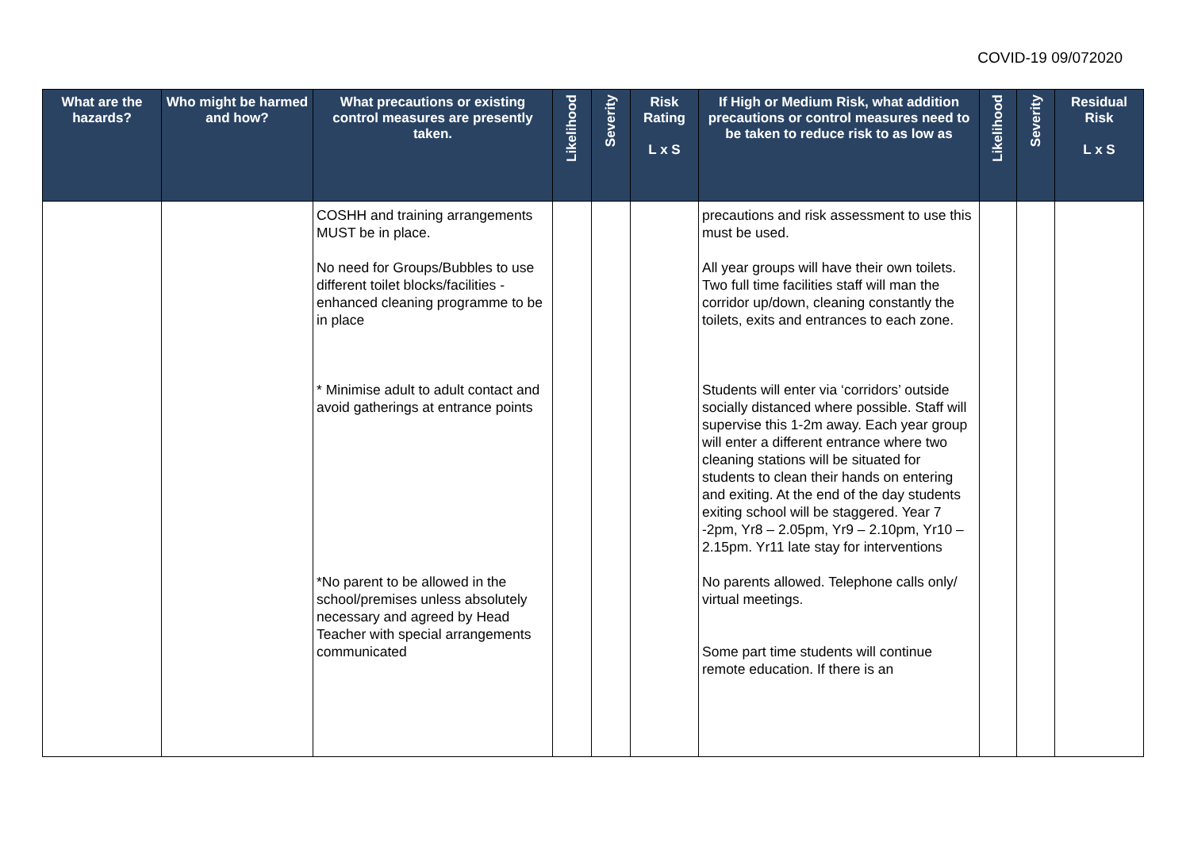COVID-19 09/072020
| What are the hazards? | Who might be harmed and how? | What precautions or existing control measures are presently taken. | Likelihood | Severity | Risk Rating L x S | If High or Medium Risk, what addition precautions or control measures need to be taken to reduce risk to as low as | Likelihood | Severity | Residual Risk L x S |
| --- | --- | --- | --- | --- | --- | --- | --- | --- | --- |
| | | COSHH and training arrangements MUST be in place. No need for Groups/Bubbles to use different toilet blocks/facilities - enhanced cleaning programme to be in place * Minimise adult to adult contact and avoid gatherings at entrance points *No parent to be allowed in the school/premises unless absolutely necessary and agreed by Head Teacher with special arrangements communicated | | | | precautions and risk assessment to use this must be used. All year groups will have their own toilets. Two full time facilities staff will man the corridor up/down, cleaning constantly the toilets, exits and entrances to each zone. Students will enter via ‘corridors’ outside socially distanced where possible. Staff will supervise this 1-2m away. Each year group will enter a different entrance where two cleaning stations will be situated for students to clean their hands on entering and exiting. At the end of the day students exiting school will be staggered. Year 7 -2pm, Yr8 – 2.05pm, Yr9 – 2.10pm, Yr10 – 2.15pm. Yr11 late stay for interventions No parents allowed. Telephone calls only/ virtual meetings. Some part time students will continue remote education. If there is an | | | |